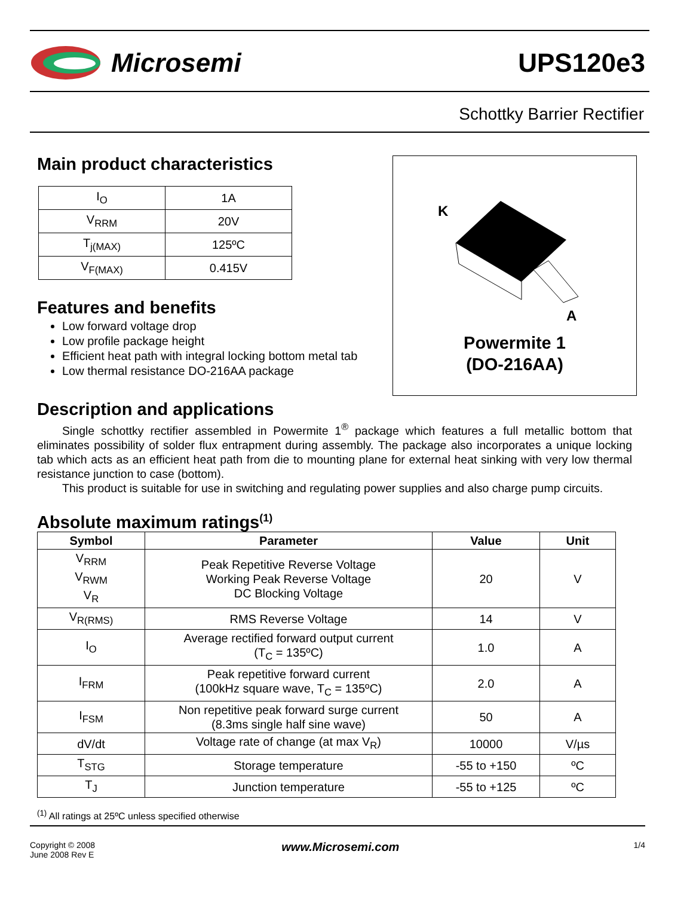Microsemi UPS120e3
Schottky Barrier Rectifier
Main product characteristics
| I<sub>O</sub> | 1A |
| V<sub>RRM</sub> | 20V |
| T<sub>j(MAX)</sub> | 125ºC |
| V<sub>F(MAX)</sub> | 0.415V |
Features and benefits
Low forward voltage drop
Low profile package height
Efficient heat path with integral locking bottom metal tab
Low thermal resistance DO-216AA package
K
A
Powermite 1
(DO-216AA)
Description and applications
Single schottky rectifier assembled in Powermite 1<sup>®</sup> package which features a full metallic bottom that eliminates possibility of solder flux entrapment during assembly. The package also incorporates a unique locking tab which acts as an efficient heat path from die to mounting plane for external heat sinking with very low thermal resistance junction to case (bottom).
This product is suitable for use in switching and regulating power supplies and also charge pump circuits.
Absolute maximum ratings<sup>(1)</sup>
| Symbol | Parameter | Value | Unit |
| --- | --- | --- | --- |
| V<sub>RRM</sub> V<sub>RWM</sub> V<sub>R</sub> | Peak Repetitive Reverse Voltage Working Peak Reverse Voltage DC Blocking Voltage | 20 | V |
| V<sub>R(RMS)</sub> | RMS Reverse Voltage | 14 | V |
| I<sub>O</sub> | Average rectified forward output current (T<sub>C</sub> = 135ºC) | 1.0 | A |
| I<sub>FRM</sub> | Peak repetitive forward current (100kHz square wave, T<sub>C</sub> = 135ºC) | 2.0 | A |
| I<sub>FSM</sub> | Non repetitive peak forward surge current (8.3ms single half sine wave) | 50 | A |
| dV/dt | Voltage rate of change (at max V<sub>R</sub>) | 10000 | V/µs |
| T<sub>STG</sub> | Storage temperature | -55 to +150 | ºC |
| T<sub>J</sub> | Junction temperature | -55 to +125 | ºC |
<sup>(1)</sup> All ratings at 25ºC unless specified otherwise
Copyright © 2008
June 2008 Rev E
www.Microsemi.com
1/4